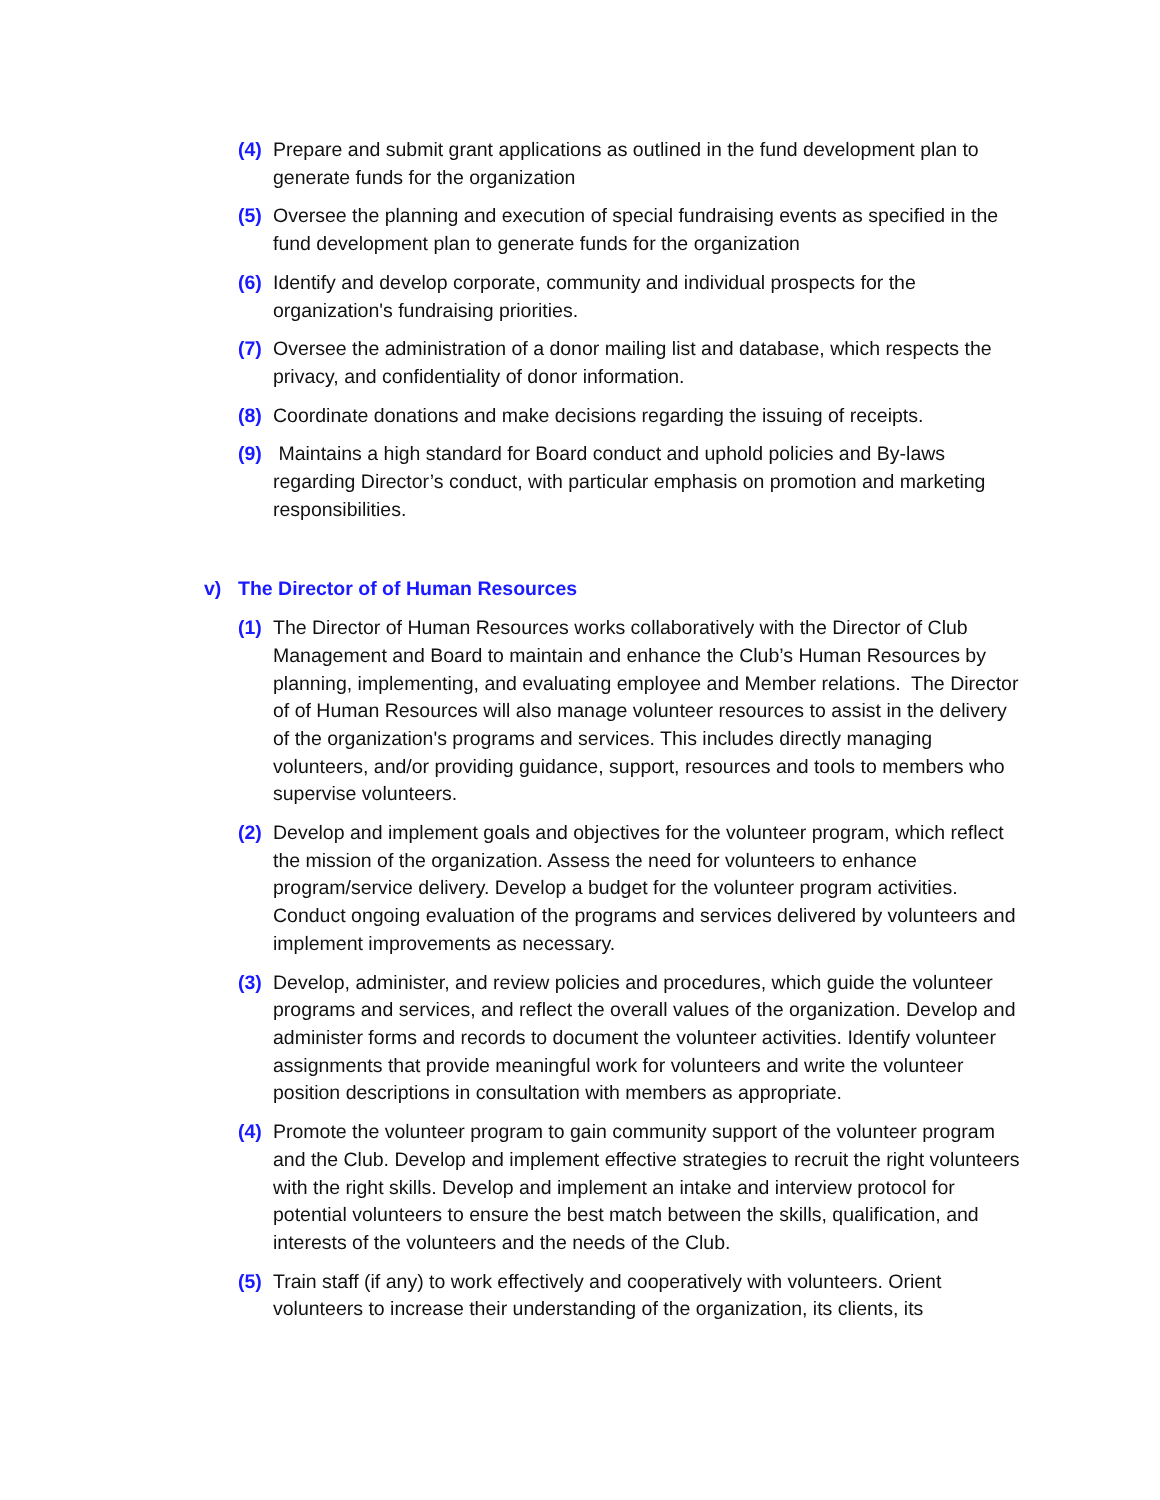(4) Prepare and submit grant applications as outlined in the fund development plan to generate funds for the organization
(5) Oversee the planning and execution of special fundraising events as specified in the fund development plan to generate funds for the organization
(6) Identify and develop corporate, community and individual prospects for the organization's fundraising priorities.
(7) Oversee the administration of a donor mailing list and database, which respects the privacy, and confidentiality of donor information.
(8) Coordinate donations and make decisions regarding the issuing of receipts.
(9) Maintains a high standard for Board conduct and uphold policies and By-laws regarding Director’s conduct, with particular emphasis on promotion and marketing responsibilities.
v) The Director of of Human Resources
(1) The Director of Human Resources works collaboratively with the Director of Club Management and Board to maintain and enhance the Club’s Human Resources by planning, implementing, and evaluating employee and Member relations. The Director of of Human Resources will also manage volunteer resources to assist in the delivery of the organization's programs and services. This includes directly managing volunteers, and/or providing guidance, support, resources and tools to members who supervise volunteers.
(2) Develop and implement goals and objectives for the volunteer program, which reflect the mission of the organization. Assess the need for volunteers to enhance program/service delivery. Develop a budget for the volunteer program activities. Conduct ongoing evaluation of the programs and services delivered by volunteers and implement improvements as necessary.
(3) Develop, administer, and review policies and procedures, which guide the volunteer programs and services, and reflect the overall values of the organization. Develop and administer forms and records to document the volunteer activities. Identify volunteer assignments that provide meaningful work for volunteers and write the volunteer position descriptions in consultation with members as appropriate.
(4) Promote the volunteer program to gain community support of the volunteer program and the Club. Develop and implement effective strategies to recruit the right volunteers with the right skills. Develop and implement an intake and interview protocol for potential volunteers to ensure the best match between the skills, qualification, and interests of the volunteers and the needs of the Club.
(5) Train staff (if any) to work effectively and cooperatively with volunteers. Orient volunteers to increase their understanding of the organization, its clients, its